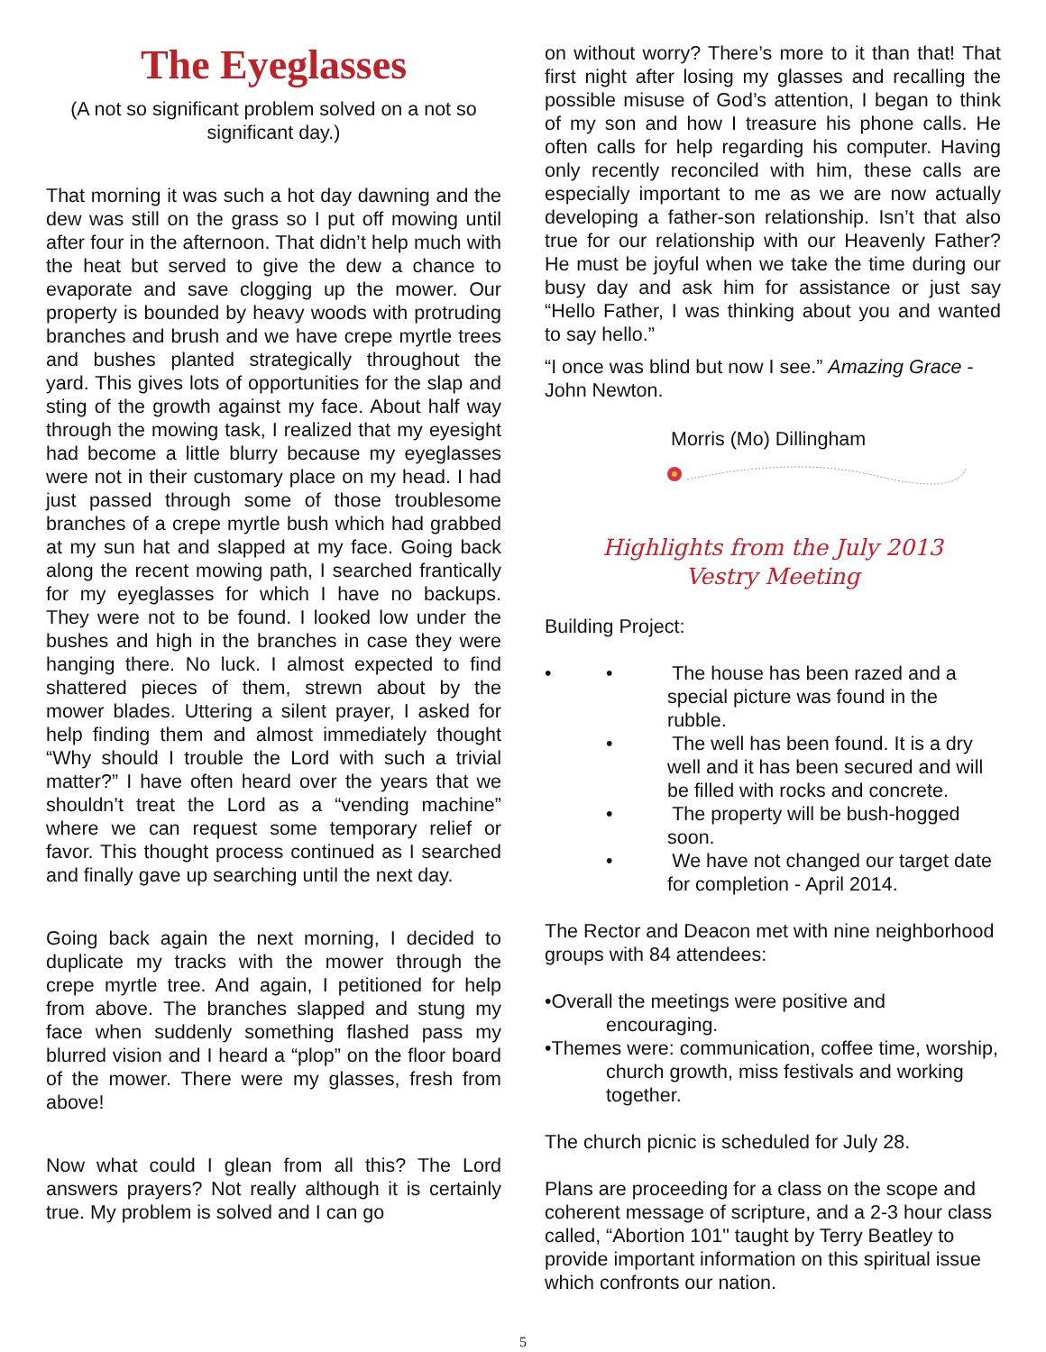The Eyeglasses
(A not so significant problem solved on a not so significant day.)
That morning it was such a hot day dawning and the dew was still on the grass so I put off mowing until after four in the afternoon. That didn’t help much with the heat but served to give the dew a chance to evaporate and save clogging up the mower. Our property is bounded by heavy woods with protruding branches and brush and we have crepe myrtle trees and bushes planted strategically throughout the yard. This gives lots of opportunities for the slap and sting of the growth against my face. About half way through the mowing task, I realized that my eyesight had become a little blurry because my eyeglasses were not in their customary place on my head. I had just passed through some of those troublesome branches of a crepe myrtle bush which had grabbed at my sun hat and slapped at my face. Going back along the recent mowing path, I searched frantically for my eyeglasses for which I have no backups. They were not to be found. I looked low under the bushes and high in the branches in case they were hanging there. No luck. I almost expected to find shattered pieces of them, strewn about by the mower blades. Uttering a silent prayer, I asked for help finding them and almost immediately thought “Why should I trouble the Lord with such a trivial matter?” I have often heard over the years that we shouldn’t treat the Lord as a “vending machine” where we can request some temporary relief or favor. This thought process continued as I searched and finally gave up searching until the next day.
Going back again the next morning, I decided to duplicate my tracks with the mower through the crepe myrtle tree. And again, I petitioned for help from above. The branches slapped and stung my face when suddenly something flashed pass my blurred vision and I heard a “plop” on the floor board of the mower. There were my glasses, fresh from above!
Now what could I glean from all this? The Lord answers prayers? Not really although it is certainly true. My problem is solved and I can go
on without worry? There’s more to it than that! That first night after losing my glasses and recalling the possible misuse of God’s attention, I began to think of my son and how I treasure his phone calls. He often calls for help regarding his computer. Having only recently reconciled with him, these calls are especially important to me as we are now actually developing a father-son relationship. Isn’t that also true for our relationship with our Heavenly Father? He must be joyful when we take the time during our busy day and ask him for assistance or just say “Hello Father, I was thinking about you and wanted to say hello.”
“I once was blind but now I see.” Amazing Grace - John Newton.
Morris (Mo) Dillingham
Highlights from the July 2013
Vestry Meeting
Building Project:
•
• The house has been razed and a special picture was found in the rubble.
• The well has been found. It is a dry well and it has been secured and will be filled with rocks and concrete.
• The property will be bush-hogged soon.
• We have not changed our target date for completion - April 2014.
The Rector and Deacon met with nine neighborhood groups with 84 attendees:
•Overall the meetings were positive and encouraging.
•Themes were: communication, coffee time, worship, church growth, miss festivals and working together.
The church picnic is scheduled for July 28.
Plans are proceeding for a class on the scope and coherent message of scripture, and a 2-3 hour class called, “Abortion 101" taught by Terry Beatley to provide important information on this spiritual issue which confronts our nation.
5